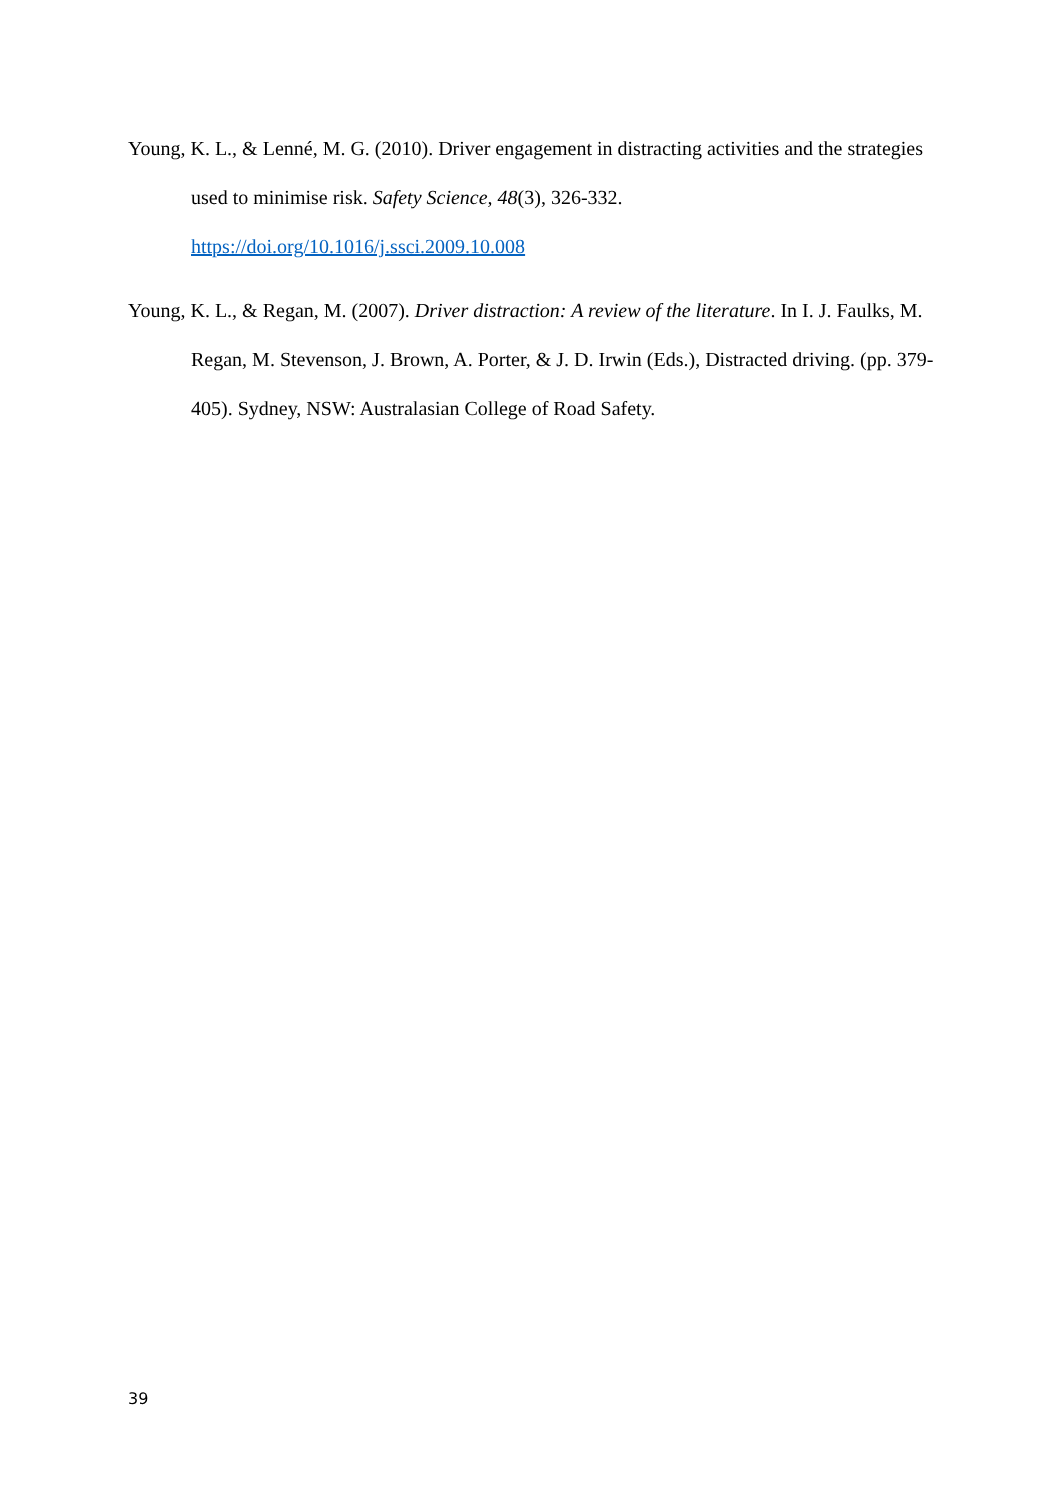Young, K. L., & Lenné, M. G. (2010). Driver engagement in distracting activities and the strategies used to minimise risk. Safety Science, 48(3), 326-332. https://doi.org/10.1016/j.ssci.2009.10.008
Young, K. L., & Regan, M. (2007). Driver distraction: A review of the literature. In I. J. Faulks, M. Regan, M. Stevenson, J. Brown, A. Porter, & J. D. Irwin (Eds.), Distracted driving. (pp. 379-405). Sydney, NSW: Australasian College of Road Safety.
39